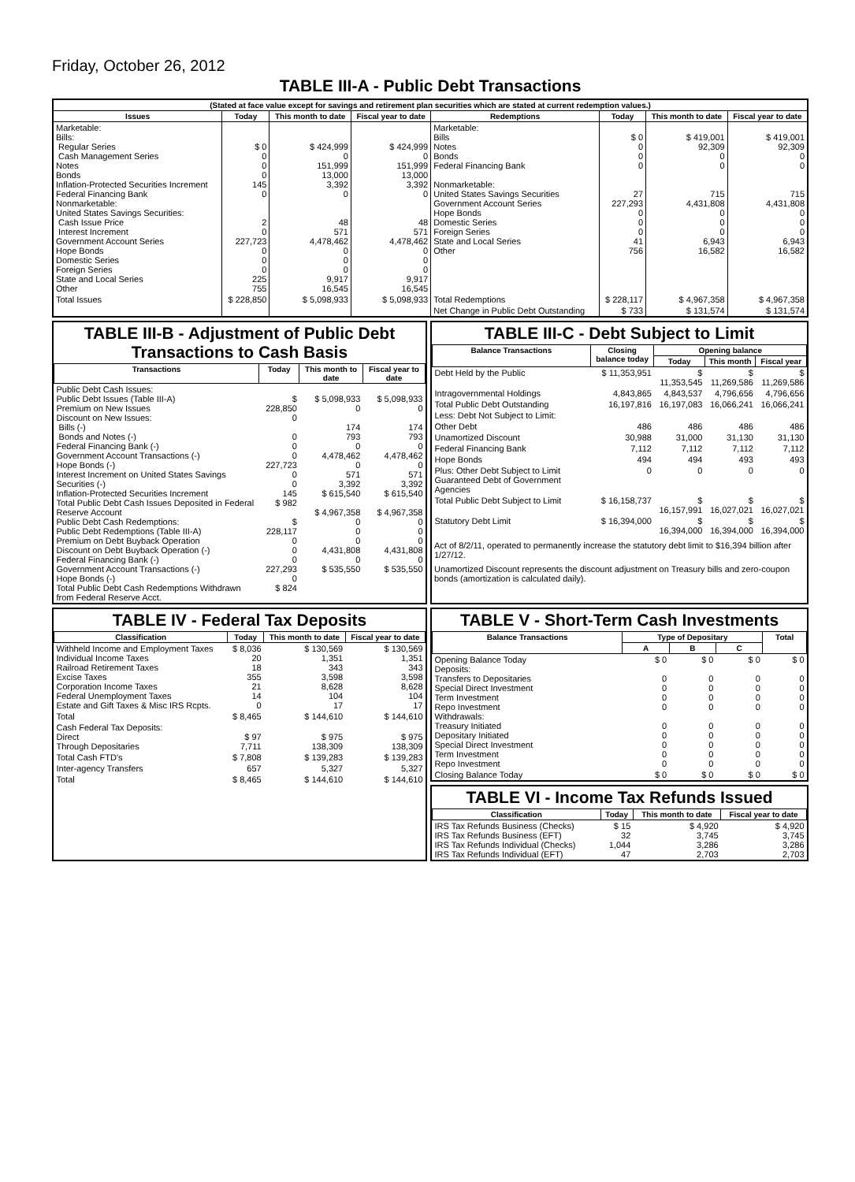Friday, October 26, 2012
TABLE III-A - Public Debt Transactions
| (Stated at face value except for savings and retirement plan securities which are stated at current redemption values.) | | | | | | | |
| Issues | Today | This month to date | Fiscal year to date | Redemptions | Today | This month to date | Fiscal year to date |
| Marketable: Bills: Regular Series Cash Management Series Notes Bonds Inflation-Protected Securities Increment Federal Financing Bank Nonmarketable: United States Savings Securities: Cash Issue Price Interest Increment Government Account Series Hope Bonds Domestic Series Foreign Series State and Local Series Other | $ 0 0 0 0 145 0 2 0 227,723 0 0 0 225 755 | $ 424,999 0 151,999 13,000 3,392 0 48 571 4,478,462 0 0 0 9,917 16,545 | $ 424,999 0 151,999 13,000 3,392 0 48 571 4,478,462 0 0 0 9,917 16,545 | Marketable: Bills Notes Bonds Federal Financing Bank Nonmarketable: United States Savings Securities Government Account Series Hope Bonds Domestic Series Foreign Series State and Local Series Other | $ 0 0 0 0 27 227,293 0 0 0 41 756 | $ 419,001 92,309 0 0 715 4,431,808 0 0 0 6,943 16,582 | $ 419,001 92,309 0 0 715 4,431,808 0 0 0 6,943 16,582 |
| Total Issues | $ 228,850 | $ 5,098,933 | $ 5,098,933 | Total Redemptions | $ 228,117 | $ 4,967,358 | $ 4,967,358 |
| | | | | Net Change in Public Debt Outstanding | $ 733 | $ 131,574 | $ 131,574 |
TABLE III-B - Adjustment of Public Debt Transactions to Cash Basis
| Transactions | Today | This month to date | Fiscal year to date |
| --- | --- | --- | --- |
| Public Debt Cash Issues: Public Debt Issues (Table III-A) Premium on New Issues Discount on New Issues: Bills (-) Bonds and Notes (-) Federal Financing Bank (-) Government Account Transactions (-) Hope Bonds (-) Interest Increment on United States Savings Securities (-) Inflation-Protected Securities Increment Total Public Debt Cash Issues Deposited in Federal Reserve Account Public Debt Cash Redemptions: Public Debt Redemptions (Table III-A) Premium on Debt Buyback Operation Discount on Debt Buyback Operation (-) Federal Financing Bank (-) Government Account Transactions (-) Hope Bonds (-) Total Public Debt Cash Redemptions Withdrawn from Federal Reserve Acct. | $ 228,850 0 0 0 0 227,723 0 0 145 $ 982 $ 228,117 0 0 0 227,293 0 $ 824 | $ 5,098,933 0 174 793 0 4,478,462 0 571 3,392 $ 615,540 $ 4,967,358 0 0 0 4,431,808 0 $ 535,550 | $ 5,098,933 0 174 793 0 4,478,462 0 571 3,392 $ 615,540 $ 4,967,358 0 0 0 4,431,808 0 $ 535,550 |
TABLE III-C - Debt Subject to Limit
| Balance Transactions | Closing balance today | Opening balance | | |
| --- | --- | --- | --- | --- |
| | | Today | This month | Fiscal year |
| Debt Held by the Public | $ 11,353,951 | $ 11,353,545 | $ 11,269,586 | $ 11,269,586 |
| Intragovernmental Holdings | 4,843,865 | 4,843,537 | 4,796,656 | 4,796,656 |
| Total Public Debt Outstanding | 16,197,816 | 16,197,083 | 16,066,241 | 16,066,241 |
| Less: Debt Not Subject to Limit: | | | | |
| Other Debt | 486 | 486 | 486 | 486 |
| Unamortized Discount | 30,988 | 31,000 | 31,130 | 31,130 |
| Federal Financing Bank | 7,112 | 7,112 | 7,112 | 7,112 |
| Hope Bonds | 494 | 494 | 493 | 493 |
| Plus: Other Debt Subject to Limit Guaranteed Debt of Government Agencies | 0 | 0 | 0 | 0 |
| Total Public Debt Subject to Limit | $ 16,158,737 | $ 16,157,991 | $ 16,027,021 | $ 16,027,021 |
| Statutory Debt Limit | $ 16,394,000 | $ 16,394,000 | $ 16,394,000 | $ 16,394,000 |
Act of 8/2/11, operated to permanently increase the statutory debt limit to $16,394 billion after 1/27/12.
Unamortized Discount represents the discount adjustment on Treasury bills and zero-coupon bonds (amortization is calculated daily).
TABLE IV - Federal Tax Deposits
| Classification | Today | This month to date | Fiscal year to date |
| --- | --- | --- | --- |
| Withheld Income and Employment Taxes Individual Income Taxes Railroad Retirement Taxes Excise Taxes Corporation Income Taxes Federal Unemployment Taxes Estate and Gift Taxes & Misc IRS Rcpts. | $ 8,036 20 18 355 21 14 0 | $ 130,569 1,351 343 3,598 8,628 104 17 | $ 130,569 1,351 343 3,598 8,628 104 17 |
| Total | $ 8,465 | $ 144,610 | $ 144,610 |
| Cash Federal Tax Deposits: Direct Through Depositaries | $ 97 7,711 | $ 975 138,309 | $ 975 138,309 |
| Total Cash FTD's | $ 7,808 | $ 139,283 | $ 139,283 |
| Inter-agency Transfers | 657 | 5,327 | 5,327 |
| Total | $ 8,465 | $ 144,610 | $ 144,610 |
TABLE V - Short-Term Cash Investments
| Balance Transactions | Type of Depositary | | | Total |
| --- | --- | --- | --- | --- |
| | A | B | C | |
| Opening Balance Today Deposits: Transfers to Depositaries Special Direct Investment Term Investment Repo Investment Withdrawals: Treasury Initiated Depositary Initiated Special Direct Investment Term Investment Repo Investment | $ 0 0 0 0 0 0 0 0 0 0 | $ 0 0 0 0 0 0 0 0 0 0 | $ 0 0 0 0 0 0 0 0 0 0 | $ 0 0 0 0 0 0 0 0 0 0 |
| Closing Balance Today | $ 0 | $ 0 | $ 0 | $ 0 |
TABLE VI - Income Tax Refunds Issued
| Classification | Today | This month to date | Fiscal year to date |
| --- | --- | --- | --- |
| IRS Tax Refunds Business (Checks) IRS Tax Refunds Business (EFT) IRS Tax Refunds Individual (Checks) IRS Tax Refunds Individual (EFT) | $ 15 32 1,044 47 | $ 4,920 3,745 3,286 2,703 | $ 4,920 3,745 3,286 2,703 |